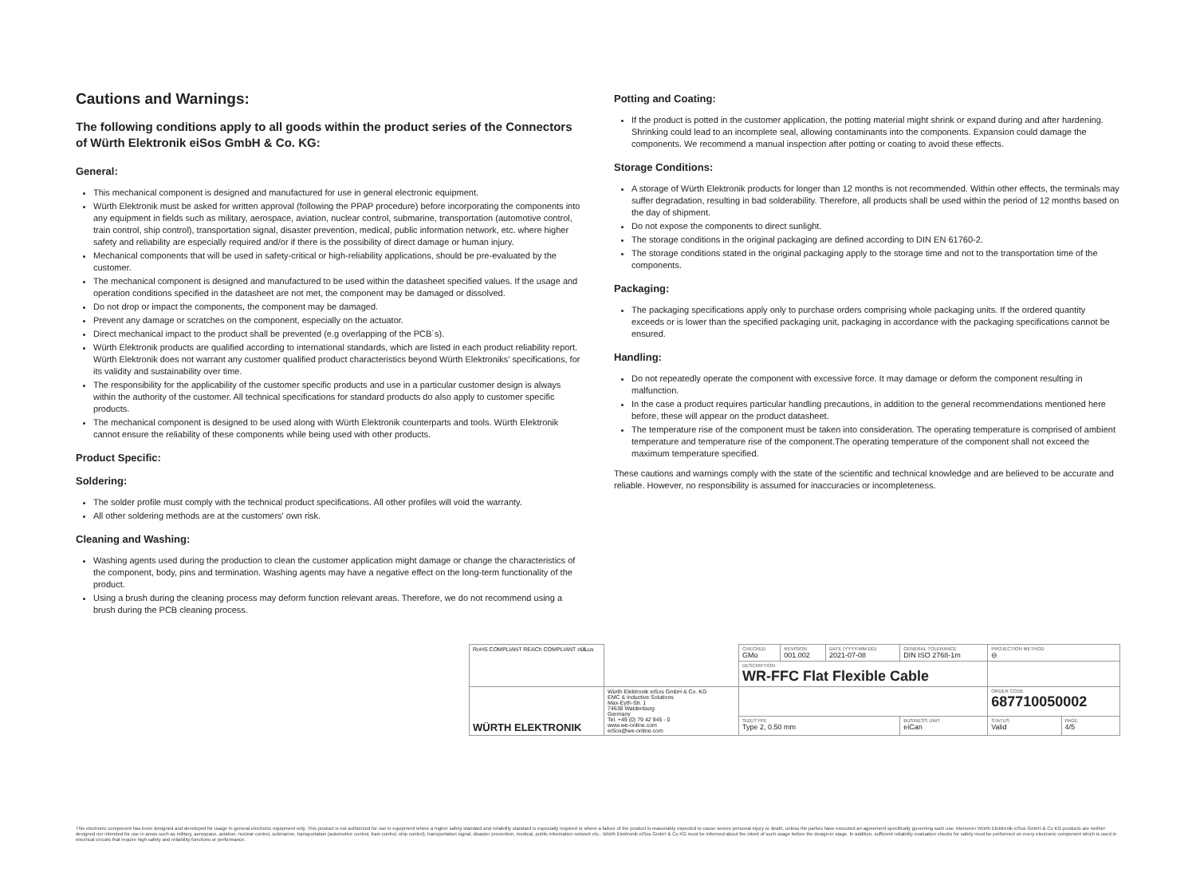Cautions and Warnings:
The following conditions apply to all goods within the product series of the Connectors of Würth Elektronik eiSos GmbH & Co. KG:
General:
This mechanical component is designed and manufactured for use in general electronic equipment.
Würth Elektronik must be asked for written approval (following the PPAP procedure) before incorporating the components into any equipment in fields such as military, aerospace, aviation, nuclear control, submarine, transportation (automotive control, train control, ship control), transportation signal, disaster prevention, medical, public information network, etc. where higher safety and reliability are especially required and/or if there is the possibility of direct damage or human injury.
Mechanical components that will be used in safety-critical or high-reliability applications, should be pre-evaluated by the customer.
The mechanical component is designed and manufactured to be used within the datasheet specified values. If the usage and operation conditions specified in the datasheet are not met, the component may be damaged or dissolved.
Do not drop or impact the components, the component may be damaged.
Prevent any damage or scratches on the component, especially on the actuator.
Direct mechanical impact to the product shall be prevented (e.g overlapping of the PCB´s).
Würth Elektronik products are qualified according to international standards, which are listed in each product reliability report. Würth Elektronik does not warrant any customer qualified product characteristics beyond Würth Elektroniks' specifications, for its validity and sustainability over time.
The responsibility for the applicability of the customer specific products and use in a particular customer design is always within the authority of the customer. All technical specifications for standard products do also apply to customer specific products.
The mechanical component is designed to be used along with Würth Elektronik counterparts and tools. Würth Elektronik cannot ensure the reliability of these components while being used with other products.
Product Specific:
Soldering:
The solder profile must comply with the technical product specifications. All other profiles will void the warranty.
All other soldering methods are at the customers' own risk.
Cleaning and Washing:
Washing agents used during the production to clean the customer application might damage or change the characteristics of the component, body, pins and termination. Washing agents may have a negative effect on the long-term functionality of the product.
Using a brush during the cleaning process may deform function relevant areas. Therefore, we do not recommend using a brush during the PCB cleaning process.
Potting and Coating:
If the product is potted in the customer application, the potting material might shrink or expand during and after hardening. Shrinking could lead to an incomplete seal, allowing contaminants into the components. Expansion could damage the components. We recommend a manual inspection after potting or coating to avoid these effects.
Storage Conditions:
A storage of Würth Elektronik products for longer than 12 months is not recommended. Within other effects, the terminals may suffer degradation, resulting in bad solderability. Therefore, all products shall be used within the period of 12 months based on the day of shipment.
Do not expose the components to direct sunlight.
The storage conditions in the original packaging are defined according to DIN EN 61760-2.
The storage conditions stated in the original packaging apply to the storage time and not to the transportation time of the components.
Packaging:
The packaging specifications apply only to purchase orders comprising whole packaging units. If the ordered quantity exceeds or is lower than the specified packaging unit, packaging in accordance with the packaging specifications cannot be ensured.
Handling:
Do not repeatedly operate the component with excessive force. It may damage or deform the component resulting in malfunction.
In the case a product requires particular handling precautions, in addition to the general recommendations mentioned here before, these will appear on the product datasheet.
The temperature rise of the component must be taken into consideration. The operating temperature is comprised of ambient temperature and temperature rise of the component.The operating temperature of the component shall not exceed the maximum temperature specified.
These cautions and warnings comply with the state of the scientific and technical knowledge and are believed to be accurate and reliable. However, no responsibility is assumed for inaccuracies or incompleteness.
| RoHS COMPLIANT REACh COMPLIANT c UL us | | CHECKED GMo | REVISION 001.002 | DATE (YYYY-MM-DD) 2021-07-08 | GENERAL TOLERANCE DIN ISO 2768-1m | PROJECTION METHOD ⊖ | |
| | | DESCRIPTION WR-FFC Flat Flexible Cable | | | | | |
| WÜRTH ELEKTRONIK | Würth Elektronik eiSos GmbH & Co. KG EMC & Inductive Solutions Max-Eyth-Str. 1 74638 Waldenburg Germany Tel. +49 (0) 79 42 945 - 0 www.we-online.com eiSos@we-online.com | | | | | ORDER CODE 687710050002 | |
| | | SIZE/TYPE Type 2, 0.50 mm | | | BUSINESS UNIT eiCan | STATUS Valid | PAGE 4/5 |
This electronic component has been designed and developed for usage in general electronic equipment only. This product is not authorized for use in equipment where a higher safety standard and reliability standard is especially required or where a failure of the product is reasonably expected to cause severe personal injury or death, unless the parties have executed an agreement specifically governing such use. Moreover Würth Elektronik eiSos GmbH & Co KG products are neither designed nor intended for use in areas such as military, aerospace, aviation, nuclear control, submarine, transportation (automotive control, train control, ship control), transportation signal, disaster prevention, medical, public information network etc.. Würth Elektronik eiSos GmbH & Co KG must be informed about the intent of such usage before the design-in stage. In addition, sufficient reliability evaluation checks for safety must be performed on every electronic component which is used in electrical circuits that require high safety and reliability functions or performance.